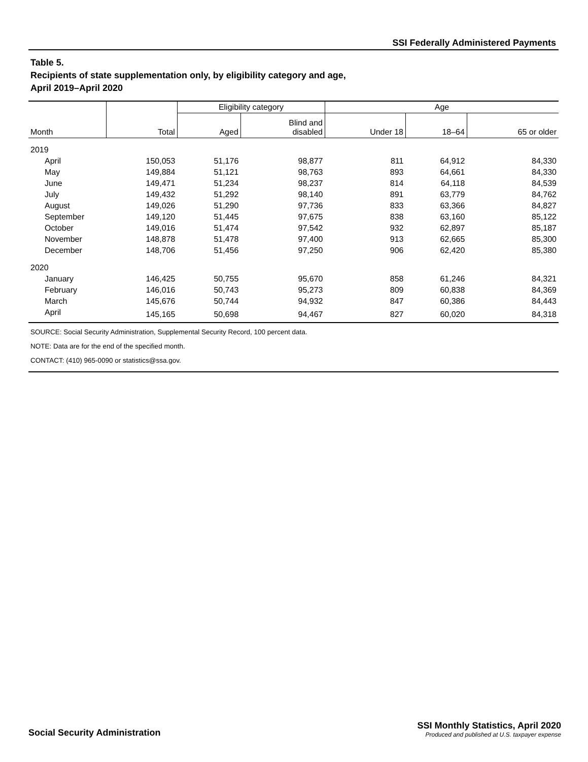SSI Federally Administered Payments
Table 5.
Recipients of state supplementation only, by eligibility category and age,
April 2019–April 2020
| Month | Total | Eligibility category | | Age | | |
| --- | --- | --- | --- | --- | --- | --- |
| | | Aged | Blind and disabled | Under 18 | 18–64 | 65 or older |
| 2019 | | | | | | |
| April | 150,053 | 51,176 | 98,877 | 811 | 64,912 | 84,330 |
| May | 149,884 | 51,121 | 98,763 | 893 | 64,661 | 84,330 |
| June | 149,471 | 51,234 | 98,237 | 814 | 64,118 | 84,539 |
| July | 149,432 | 51,292 | 98,140 | 891 | 63,779 | 84,762 |
| August | 149,026 | 51,290 | 97,736 | 833 | 63,366 | 84,827 |
| September | 149,120 | 51,445 | 97,675 | 838 | 63,160 | 85,122 |
| October | 149,016 | 51,474 | 97,542 | 932 | 62,897 | 85,187 |
| November | 148,878 | 51,478 | 97,400 | 913 | 62,665 | 85,300 |
| December | 148,706 | 51,456 | 97,250 | 906 | 62,420 | 85,380 |
| 2020 | | | | | | |
| January | 146,425 | 50,755 | 95,670 | 858 | 61,246 | 84,321 |
| February | 146,016 | 50,743 | 95,273 | 809 | 60,838 | 84,369 |
| March | 145,676 | 50,744 | 94,932 | 847 | 60,386 | 84,443 |
| April | 145,165 | 50,698 | 94,467 | 827 | 60,020 | 84,318 |
SOURCE: Social Security Administration, Supplemental Security Record, 100 percent data.
NOTE: Data are for the end of the specified month.
CONTACT: (410) 965-0090 or statistics@ssa.gov.
Social Security Administration
SSI Monthly Statistics, April 2020
Produced and published at U.S. taxpayer expense